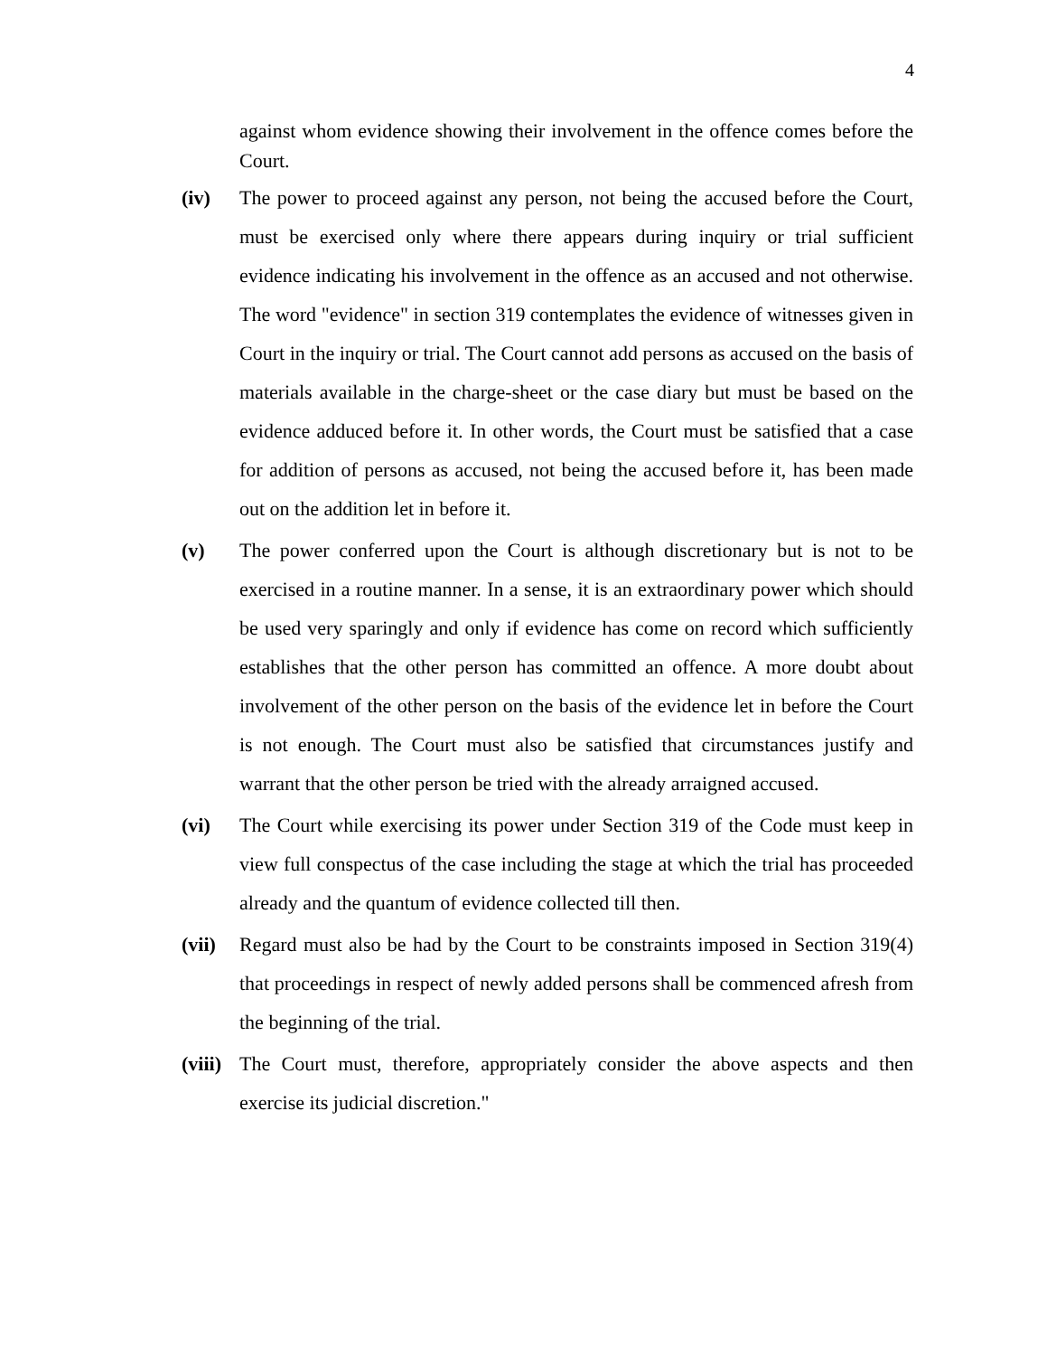4
against whom evidence showing their involvement in the offence comes before the Court.
(iv) The power to proceed against any person, not being the accused before the Court, must be exercised only where there appears during inquiry or trial sufficient evidence indicating his involvement in the offence as an accused and not otherwise. The word "evidence" in section 319 contemplates the evidence of witnesses given in Court in the inquiry or trial. The Court cannot add persons as accused on the basis of materials available in the charge-sheet or the case diary but must be based on the evidence adduced before it. In other words, the Court must be satisfied that a case for addition of persons as accused, not being the accused before it, has been made out on the addition let in before it.
(v) The power conferred upon the Court is although discretionary but is not to be exercised in a routine manner. In a sense, it is an extraordinary power which should be used very sparingly and only if evidence has come on record which sufficiently establishes that the other person has committed an offence. A more doubt about involvement of the other person on the basis of the evidence let in before the Court is not enough. The Court must also be satisfied that circumstances justify and warrant that the other person be tried with the already arraigned accused.
(vi) The Court while exercising its power under Section 319 of the Code must keep in view full conspectus of the case including the stage at which the trial has proceeded already and the quantum of evidence collected till then.
(vii)
Regard must also be had by the Court to be constraints imposed in Section 319(4) that proceedings in respect of newly added persons shall be commenced afresh from the beginning of the trial.
(viii)
The Court must, therefore, appropriately consider the above aspects and then exercise its judicial discretion."